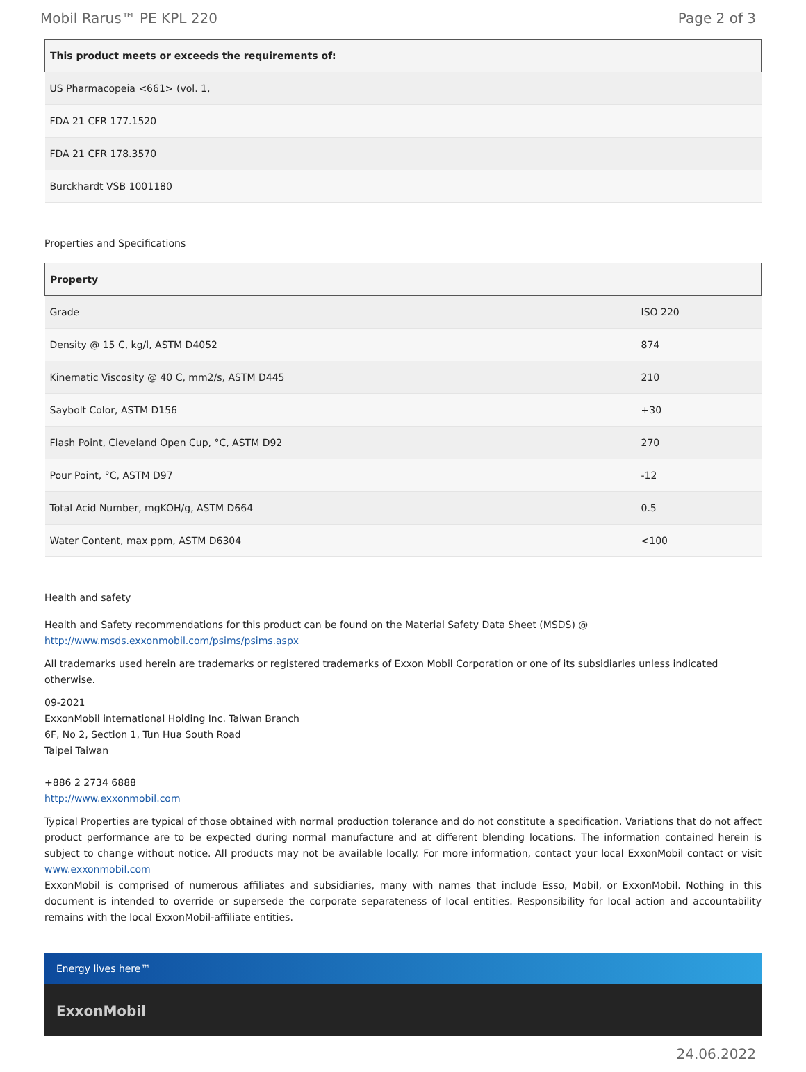Mobil Rarus™ PE KPL 220 Page 2 of 3
| This product meets or exceeds the requirements of: |
| --- |
| US Pharmacopeia <661> (vol. 1, |
| FDA 21 CFR 177.1520 |
| FDA 21 CFR 178.3570 |
| Burckhardt VSB 1001180 |
Properties and Specifications
| Property | |
| --- | --- |
| Grade | ISO 220 |
| Density @ 15 C, kg/l, ASTM D4052 | 874 |
| Kinematic Viscosity @ 40 C, mm2/s, ASTM D445 | 210 |
| Saybolt Color, ASTM D156 | +30 |
| Flash Point, Cleveland Open Cup, °C, ASTM D92 | 270 |
| Pour Point, °C, ASTM D97 | -12 |
| Total Acid Number, mgKOH/g, ASTM D664 | 0.5 |
| Water Content, max ppm, ASTM D6304 | <100 |
Health and safety
Health and Safety recommendations for this product can be found on the Material Safety Data Sheet (MSDS) @ http://www.msds.exxonmobil.com/psims/psims.aspx
All trademarks used herein are trademarks or registered trademarks of Exxon Mobil Corporation or one of its subsidiaries unless indicated otherwise.
09-2021
ExxonMobil international Holding Inc. Taiwan Branch
6F, No 2, Section 1, Tun Hua South Road
Taipei Taiwan
+886 2 2734 6888
http://www.exxonmobil.com
Typical Properties are typical of those obtained with normal production tolerance and do not constitute a specification. Variations that do not affect product performance are to be expected during normal manufacture and at different blending locations. The information contained herein is subject to change without notice. All products may not be available locally. For more information, contact your local ExxonMobil contact or visit www.exxonmobil.com
ExxonMobil is comprised of numerous affiliates and subsidiaries, many with names that include Esso, Mobil, or ExxonMobil. Nothing in this document is intended to override or supersede the corporate separateness of local entities. Responsibility for local action and accountability remains with the local ExxonMobil-affiliate entities.
Energy lives here™
ExxonMobil
24.06.2022